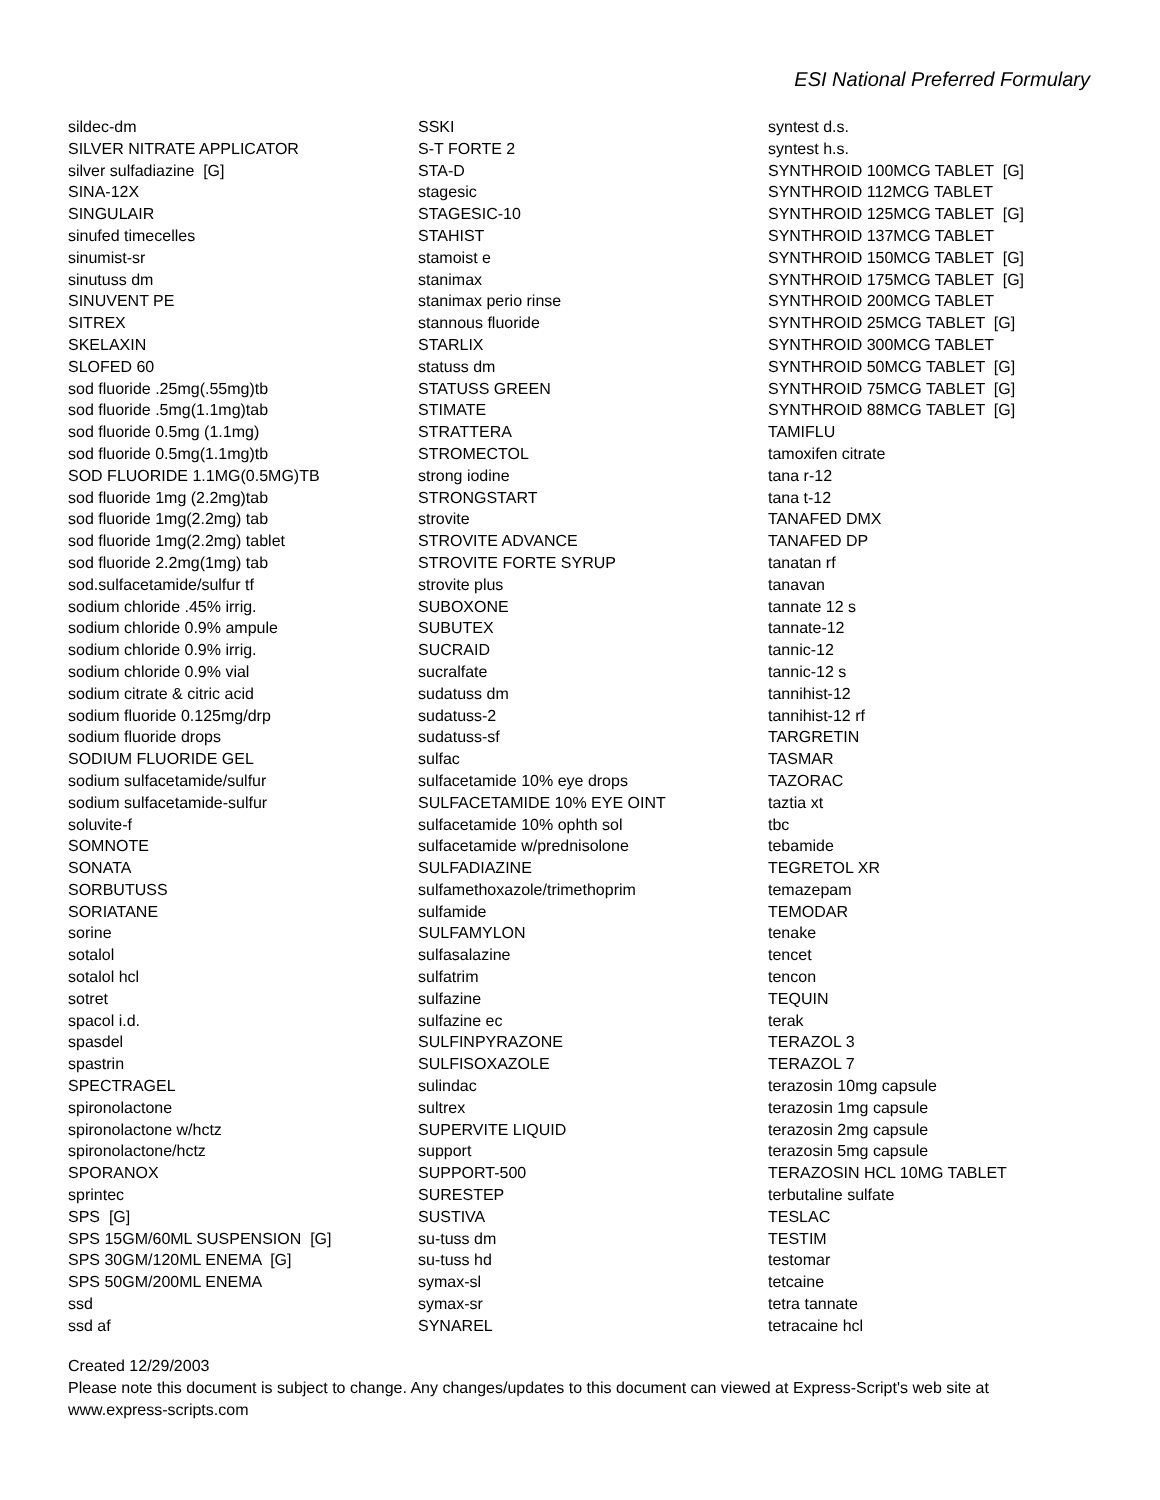ESI National Preferred Formulary
sildec-dm SILVER NITRATE APPLICATOR silver sulfadiazine [G] SINA-12X SINGULAIR sinufed timecelles sinumist-sr sinutuss dm SINUVENT PE SITREX SKELAXIN SLOFED 60 sod fluoride .25mg(.55mg)tb sod fluoride .5mg(1.1mg)tab sod fluoride 0.5mg (1.1mg) sod fluoride 0.5mg(1.1mg)tb SOD FLUORIDE 1.1MG(0.5MG)TB sod fluoride 1mg (2.2mg)tab sod fluoride 1mg(2.2mg) tab sod fluoride 1mg(2.2mg) tablet sod fluoride 2.2mg(1mg) tab sod.sulfacetamide/sulfur tf sodium chloride .45% irrig. sodium chloride 0.9% ampule sodium chloride 0.9% irrig. sodium chloride 0.9% vial sodium citrate & citric acid sodium fluoride 0.125mg/drp sodium fluoride drops SODIUM FLUORIDE GEL sodium sulfacetamide/sulfur sodium sulfacetamide-sulfur soluvite-f SOMNOTE SONATA SORBUTUSS SORIATANE sorine sotalol sotalol hcl sotret spacol i.d. spasdel spastrin SPECTRAGEL spironolactone spironolactone w/hctz spironolactone/hctz SPORANOX sprintec SPS [G] SPS 15GM/60ML SUSPENSION [G] SPS 30GM/120ML ENEMA [G] SPS 50GM/200ML ENEMA ssd ssd af
SSKI S-T FORTE 2 STA-D stagesic STAGESIC-10 STAHIST stamoist e stanimax stanimax perio rinse stannous fluoride STARLIX statuss dm STATUSS GREEN STIMATE STRATTERA STROMECTOL strong iodine STRONGSTART strovite STROVITE ADVANCE STROVITE FORTE SYRUP strovite plus SUBOXONE SUBUTEX SUCRAID sucralfate sudatuss dm sudatuss-2 sudatuss-sf sulfac sulfacetamide 10% eye drops SULFACETAMIDE 10% EYE OINT sulfacetamide 10% ophth sol sulfacetamide w/prednisolone SULFADIAZINE sulfamethoxazole/trimethoprim sulfamide SULFAMYLON sulfasalazine sulfatrim sulfazine sulfazine ec SULFINPYRAZONE SULFISOXAZOLE sulindac sultrex SUPERVITE LIQUID support SUPPORT-500 SURESTEP SUSTIVA su-tuss dm su-tuss hd symax-sl symax-sr SYNAREL
syntest d.s. syntest h.s. SYNTHROID 100MCG TABLET [G] SYNTHROID 112MCG TABLET SYNTHROID 125MCG TABLET [G] SYNTHROID 137MCG TABLET SYNTHROID 150MCG TABLET [G] SYNTHROID 175MCG TABLET [G] SYNTHROID 200MCG TABLET SYNTHROID 25MCG TABLET [G] SYNTHROID 300MCG TABLET SYNTHROID 50MCG TABLET [G] SYNTHROID 75MCG TABLET [G] SYNTHROID 88MCG TABLET [G] TAMIFLU tamoxifen citrate tana r-12 tana t-12 TANAFED DMX TANAFED DP tanatan rf tanavan tannate 12 s tannate-12 tannic-12 tannic-12 s tannihist-12 tannihist-12 rf TARGRETIN TASMAR TAZORAC taztia xt tbc tebamide TEGRETOL XR temazepam TEMODAR tenake tencet tencon TEQUIN terak TERAZOL 3 TERAZOL 7 terazosin 10mg capsule terazosin 1mg capsule terazosin 2mg capsule terazosin 5mg capsule TERAZOSIN HCL 10MG TABLET terbutaline sulfate TESLAC TESTIM testomar tetcaine tetra tannate tetracaine hcl
Created 12/29/2003
Please note this document is subject to change. Any changes/updates to this document can viewed at Express-Script's web site at
www.express-scripts.com